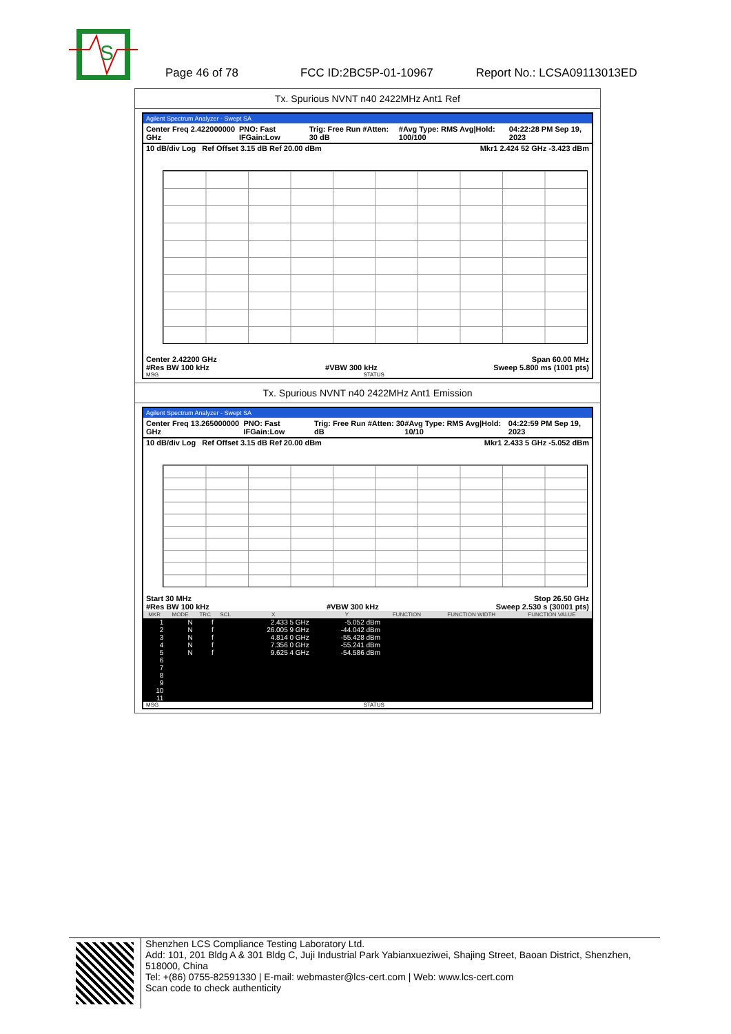S
Page 46 of 78 FCC ID:2BC5P-01-10967 Report No.: LCSA09113013ED
Tx. Spurious NVNT n40 2422MHz Ant1 Ref
Agilent Spectrum Analyzer - Swept SA
Center Freq 2.422000000 GHz PNO: Fast IFGain:Low Trig: Free Run #Atten: 30 dB #Avg Type: RMS Avg|Hold: 100/100 04:22:28 PM Sep 19, 2023
10 dB/div Log Ref Offset 3.15 dB Ref 20.00 dBm Mkr1 2.424 52 GHz -3.423 dBm
Center 2.42200 GHz Span 60.00 MHz
#Res BW 100 kHz #VBW 300 kHz Sweep 5.800 ms (1001 pts)
MSG STATUS
Tx. Spurious NVNT n40 2422MHz Ant1 Emission
Agilent Spectrum Analyzer - Swept SA
Center Freq 13.265000000 GHz PNO: Fast IFGain:Low Trig: Free Run #Atten: 30 dB #Avg Type: RMS Avg|Hold: 10/10 04:22:59 PM Sep 19, 2023
10 dB/div Log Ref Offset 3.15 dB Ref 20.00 dBm Mkr1 2.433 5 GHz -5.052 dBm
Start 30 MHz Stop 26.50 GHz
#Res BW 100 kHz #VBW 300 kHz Sweep 2.530 s (30001 pts)
| MKR | MODE | TRC | SCL | X | Y | FUNCTION | FUNCTION WIDTH | FUNCTION VALUE |
| --- | --- | --- | --- | --- | --- | --- | --- | --- |
| 1 | N | f | | 2.433 5 GHz | -5.052 dBm | | | |
| 2 | N | f | | 26.005 9 GHz | -44.042 dBm | | | |
| 3 | N | f | | 4.814 0 GHz | -55.428 dBm | | | |
| 4 | N | f | | 7.356 0 GHz | -55.241 dBm | | | |
| 5 | N | f | | 9.625 4 GHz | -54.586 dBm | | | |
| 6 | | | | | | | | |
| 7 | | | | | | | | |
| 8 | | | | | | | | |
| 9 | | | | | | | | |
| 10 | | | | | | | | |
| 11 | | | | | | | | |
MSG STATUS
Shenzhen LCS Compliance Testing Laboratory Ltd.
Add: 101, 201 Bldg A & 301 Bldg C, Juji Industrial Park Yabianxueziwei, Shajing Street, Baoan District, Shenzhen, 518000, China
Tel: +(86) 0755-82591330 | E-mail: webmaster@lcs-cert.com | Web: www.lcs-cert.com
Scan code to check authenticity